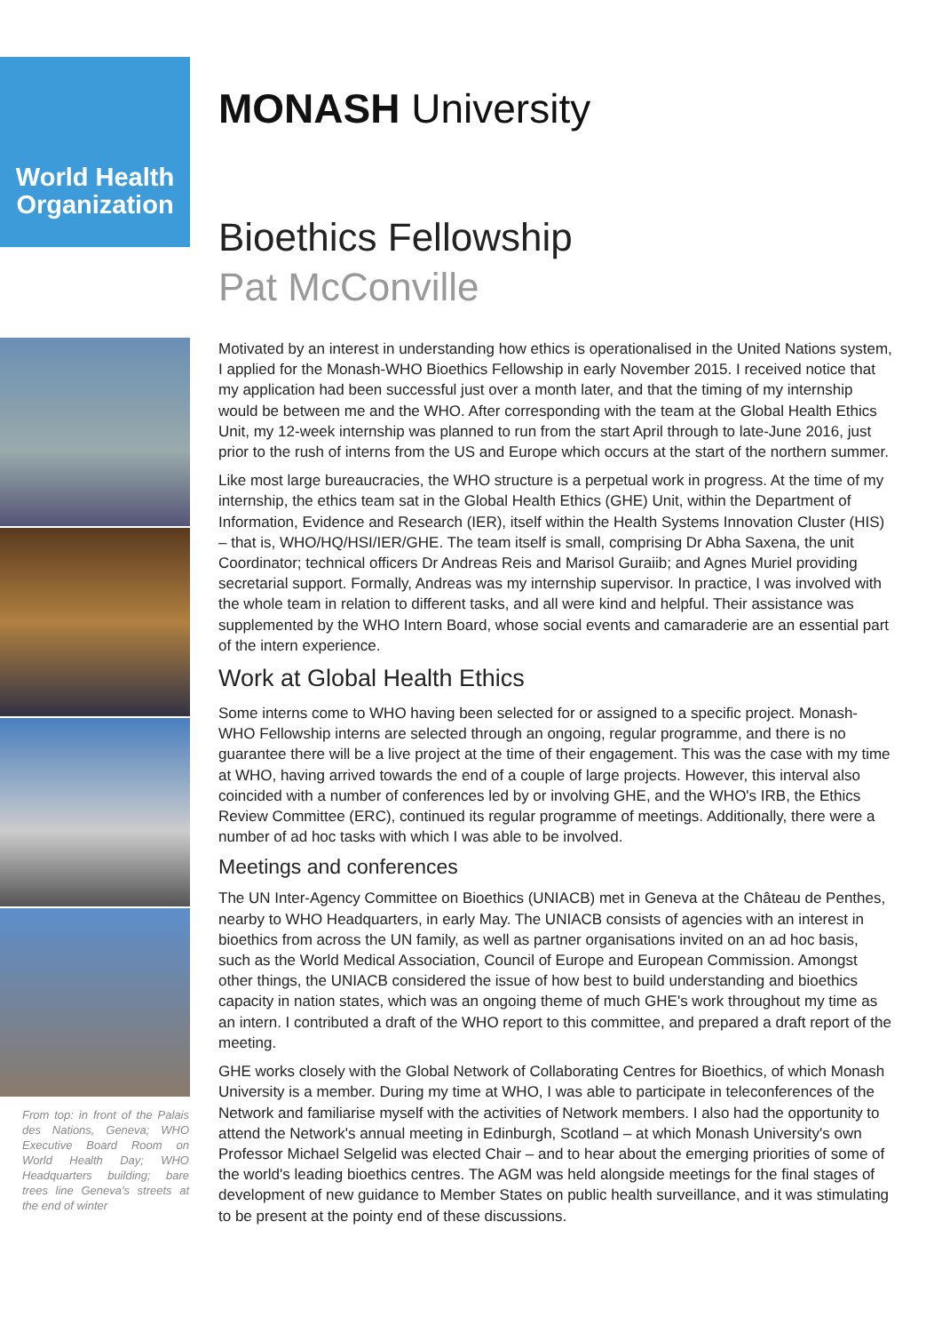World Health Organization
From top: in front of the Palais des Nations, Geneva; WHO Executive Board Room on World Health Day; WHO Headquarters building; bare trees line Geneva's streets at the end of winter
MONASH University
Bioethics Fellowship
Pat McConville
Motivated by an interest in understanding how ethics is operationalised in the United Nations system, I applied for the Monash-WHO Bioethics Fellowship in early November 2015. I received notice that my application had been successful just over a month later, and that the timing of my internship would be between me and the WHO. After corresponding with the team at the Global Health Ethics Unit, my 12-week internship was planned to run from the start April through to late-June 2016, just prior to the rush of interns from the US and Europe which occurs at the start of the northern summer.
Like most large bureaucracies, the WHO structure is a perpetual work in progress. At the time of my internship, the ethics team sat in the Global Health Ethics (GHE) Unit, within the Department of Information, Evidence and Research (IER), itself within the Health Systems Innovation Cluster (HIS) – that is, WHO/HQ/HSI/IER/GHE. The team itself is small, comprising Dr Abha Saxena, the unit Coordinator; technical officers Dr Andreas Reis and Marisol Guraiib; and Agnes Muriel providing secretarial support. Formally, Andreas was my internship supervisor. In practice, I was involved with the whole team in relation to different tasks, and all were kind and helpful. Their assistance was supplemented by the WHO Intern Board, whose social events and camaraderie are an essential part of the intern experience.
Work at Global Health Ethics
Some interns come to WHO having been selected for or assigned to a specific project. Monash-WHO Fellowship interns are selected through an ongoing, regular programme, and there is no guarantee there will be a live project at the time of their engagement. This was the case with my time at WHO, having arrived towards the end of a couple of large projects. However, this interval also coincided with a number of conferences led by or involving GHE, and the WHO's IRB, the Ethics Review Committee (ERC), continued its regular programme of meetings. Additionally, there were a number of ad hoc tasks with which I was able to be involved.
Meetings and conferences
The UN Inter-Agency Committee on Bioethics (UNIACB) met in Geneva at the Château de Penthes, nearby to WHO Headquarters, in early May. The UNIACB consists of agencies with an interest in bioethics from across the UN family, as well as partner organisations invited on an ad hoc basis, such as the World Medical Association, Council of Europe and European Commission. Amongst other things, the UNIACB considered the issue of how best to build understanding and bioethics capacity in nation states, which was an ongoing theme of much GHE's work throughout my time as an intern. I contributed a draft of the WHO report to this committee, and prepared a draft report of the meeting.
GHE works closely with the Global Network of Collaborating Centres for Bioethics, of which Monash University is a member. During my time at WHO, I was able to participate in teleconferences of the Network and familiarise myself with the activities of Network members. I also had the opportunity to attend the Network's annual meeting in Edinburgh, Scotland – at which Monash University's own Professor Michael Selgelid was elected Chair – and to hear about the emerging priorities of some of the world's leading bioethics centres. The AGM was held alongside meetings for the final stages of development of new guidance to Member States on public health surveillance, and it was stimulating to be present at the pointy end of these discussions.